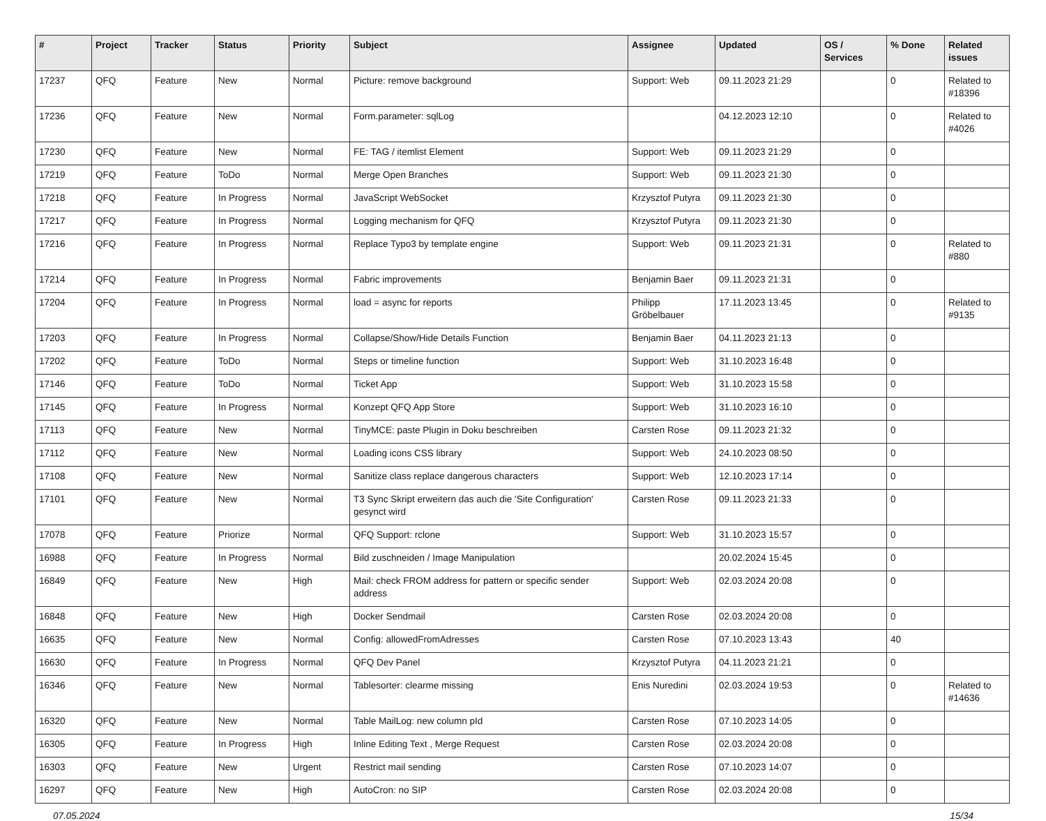| # | Project | Tracker | Status | Priority | Subject | Assignee | Updated | OS / Services | % Done | Related issues |
| --- | --- | --- | --- | --- | --- | --- | --- | --- | --- | --- |
| 17237 | QFQ | Feature | New | Normal | Picture: remove background | Support: Web | 09.11.2023 21:29 | | 0 | Related to #18396 |
| 17236 | QFQ | Feature | New | Normal | Form.parameter: sqlLog | | 04.12.2023 12:10 | | 0 | Related to #4026 |
| 17230 | QFQ | Feature | New | Normal | FE: TAG / itemlist Element | Support: Web | 09.11.2023 21:29 | | 0 | |
| 17219 | QFQ | Feature | ToDo | Normal | Merge Open Branches | Support: Web | 09.11.2023 21:30 | | 0 | |
| 17218 | QFQ | Feature | In Progress | Normal | JavaScript WebSocket | Krzysztof Putyra | 09.11.2023 21:30 | | 0 | |
| 17217 | QFQ | Feature | In Progress | Normal | Logging mechanism for QFQ | Krzysztof Putyra | 09.11.2023 21:30 | | 0 | |
| 17216 | QFQ | Feature | In Progress | Normal | Replace Typo3 by template engine | Support: Web | 09.11.2023 21:31 | | 0 | Related to #880 |
| 17214 | QFQ | Feature | In Progress | Normal | Fabric improvements | Benjamin Baer | 09.11.2023 21:31 | | 0 | |
| 17204 | QFQ | Feature | In Progress | Normal | load = async for reports | Philipp Gröbelbauer | 17.11.2023 13:45 | | 0 | Related to #9135 |
| 17203 | QFQ | Feature | In Progress | Normal | Collapse/Show/Hide Details Function | Benjamin Baer | 04.11.2023 21:13 | | 0 | |
| 17202 | QFQ | Feature | ToDo | Normal | Steps or timeline function | Support: Web | 31.10.2023 16:48 | | 0 | |
| 17146 | QFQ | Feature | ToDo | Normal | Ticket App | Support: Web | 31.10.2023 15:58 | | 0 | |
| 17145 | QFQ | Feature | In Progress | Normal | Konzept QFQ App Store | Support: Web | 31.10.2023 16:10 | | 0 | |
| 17113 | QFQ | Feature | New | Normal | TinyMCE: paste Plugin in Doku beschreiben | Carsten Rose | 09.11.2023 21:32 | | 0 | |
| 17112 | QFQ | Feature | New | Normal | Loading icons CSS library | Support: Web | 24.10.2023 08:50 | | 0 | |
| 17108 | QFQ | Feature | New | Normal | Sanitize class replace dangerous characters | Support: Web | 12.10.2023 17:14 | | 0 | |
| 17101 | QFQ | Feature | New | Normal | T3 Sync Skript erweitern das auch die 'Site Configuration' gesynct wird | Carsten Rose | 09.11.2023 21:33 | | 0 | |
| 17078 | QFQ | Feature | Priorize | Normal | QFQ Support: rclone | Support: Web | 31.10.2023 15:57 | | 0 | |
| 16988 | QFQ | Feature | In Progress | Normal | Bild zuschneiden / Image Manipulation | | 20.02.2024 15:45 | | 0 | |
| 16849 | QFQ | Feature | New | High | Mail: check FROM address for pattern or specific sender address | Support: Web | 02.03.2024 20:08 | | 0 | |
| 16848 | QFQ | Feature | New | High | Docker Sendmail | Carsten Rose | 02.03.2024 20:08 | | 0 | |
| 16635 | QFQ | Feature | New | Normal | Config: allowedFromAdresses | Carsten Rose | 07.10.2023 13:43 | | 40 | |
| 16630 | QFQ | Feature | In Progress | Normal | QFQ Dev Panel | Krzysztof Putyra | 04.11.2023 21:21 | | 0 | |
| 16346 | QFQ | Feature | New | Normal | Tablesorter: clearme missing | Enis Nuredini | 02.03.2024 19:53 | | 0 | Related to #14636 |
| 16320 | QFQ | Feature | New | Normal | Table MailLog: new column pId | Carsten Rose | 07.10.2023 14:05 | | 0 | |
| 16305 | QFQ | Feature | In Progress | High | Inline Editing Text , Merge Request | Carsten Rose | 02.03.2024 20:08 | | 0 | |
| 16303 | QFQ | Feature | New | Urgent | Restrict mail sending | Carsten Rose | 07.10.2023 14:07 | | 0 | |
| 16297 | QFQ | Feature | New | High | AutoCron: no SIP | Carsten Rose | 02.03.2024 20:08 | | 0 | |
07.05.2024 15/34